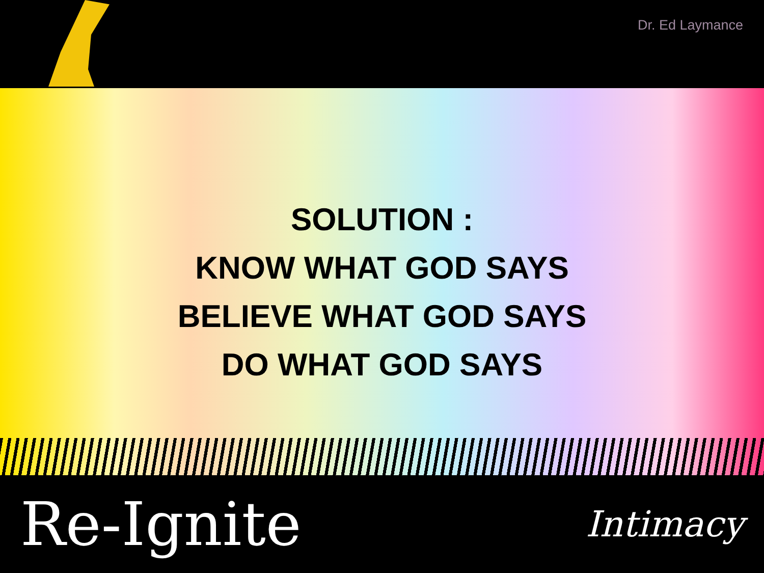Dr. Ed Laymance
SOLUTION :
KNOW WHAT GOD SAYS
BELIEVE WHAT GOD SAYS
DO WHAT GOD SAYS
Re-Ignite
Intimacy